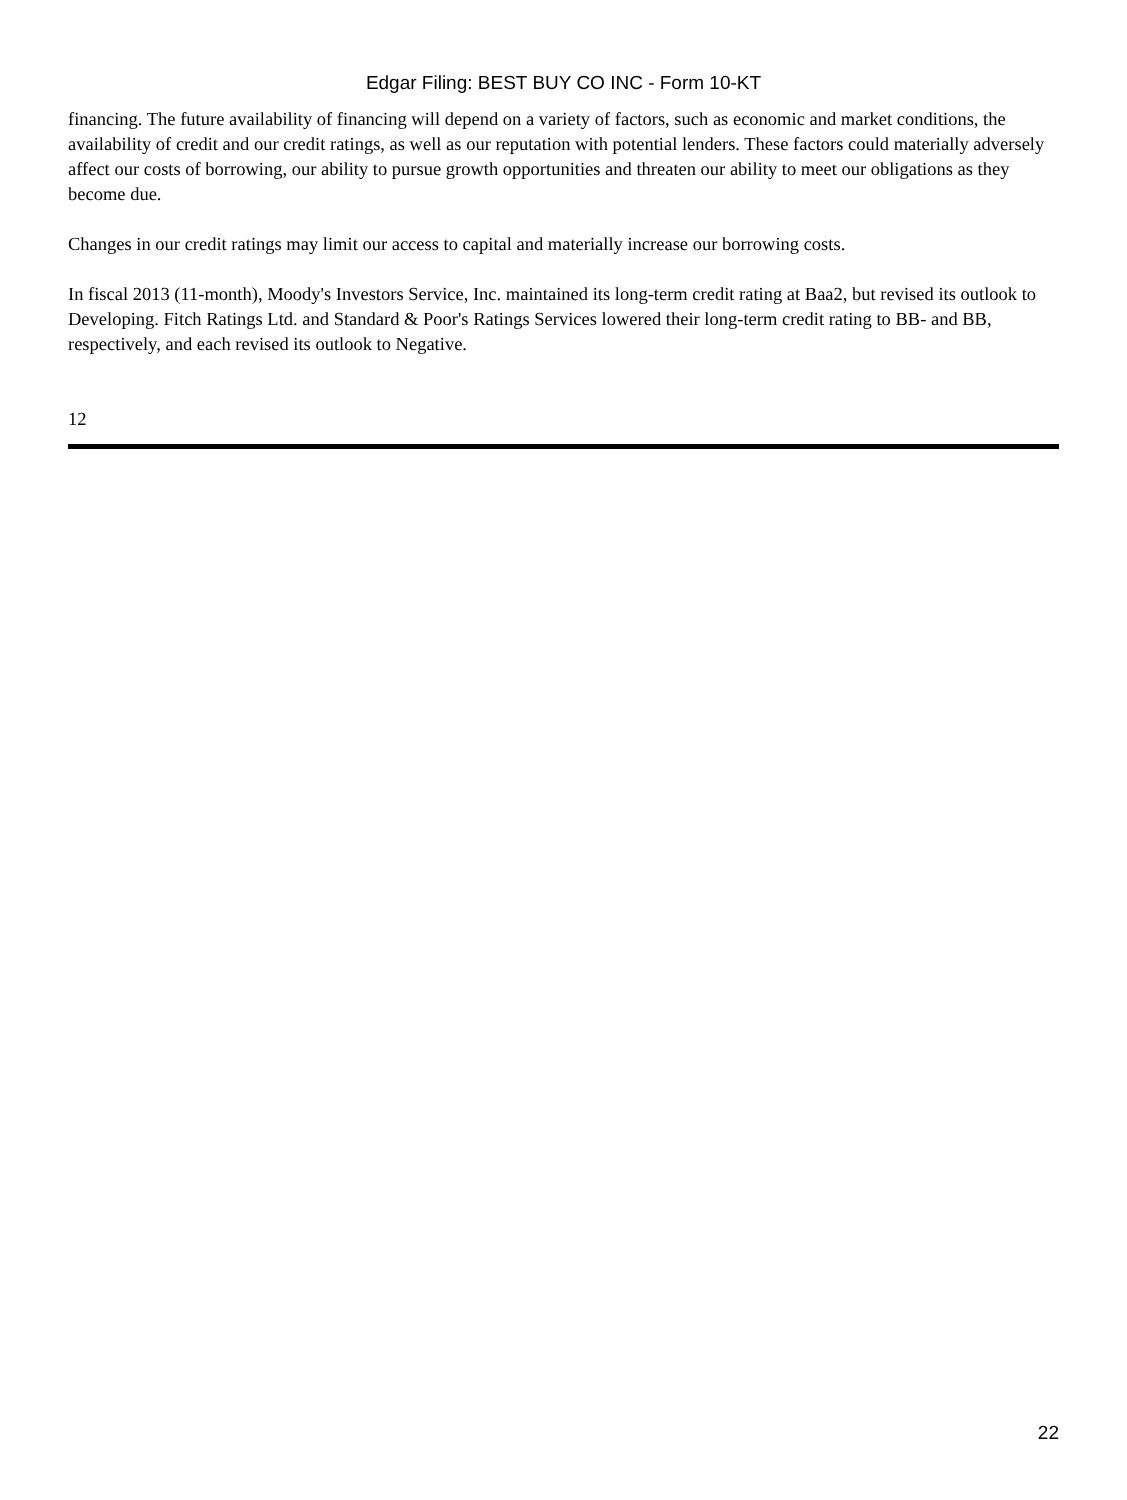Edgar Filing: BEST BUY CO INC - Form 10-KT
financing. The future availability of financing will depend on a variety of factors, such as economic and market conditions, the availability of credit and our credit ratings, as well as our reputation with potential lenders. These factors could materially adversely affect our costs of borrowing, our ability to pursue growth opportunities and threaten our ability to meet our obligations as they become due.
Changes in our credit ratings may limit our access to capital and materially increase our borrowing costs.
In fiscal 2013 (11-month), Moody's Investors Service, Inc. maintained its long-term credit rating at Baa2, but revised its outlook to Developing. Fitch Ratings Ltd. and Standard & Poor's Ratings Services lowered their long-term credit rating to BB- and BB, respectively, and each revised its outlook to Negative.
12
22